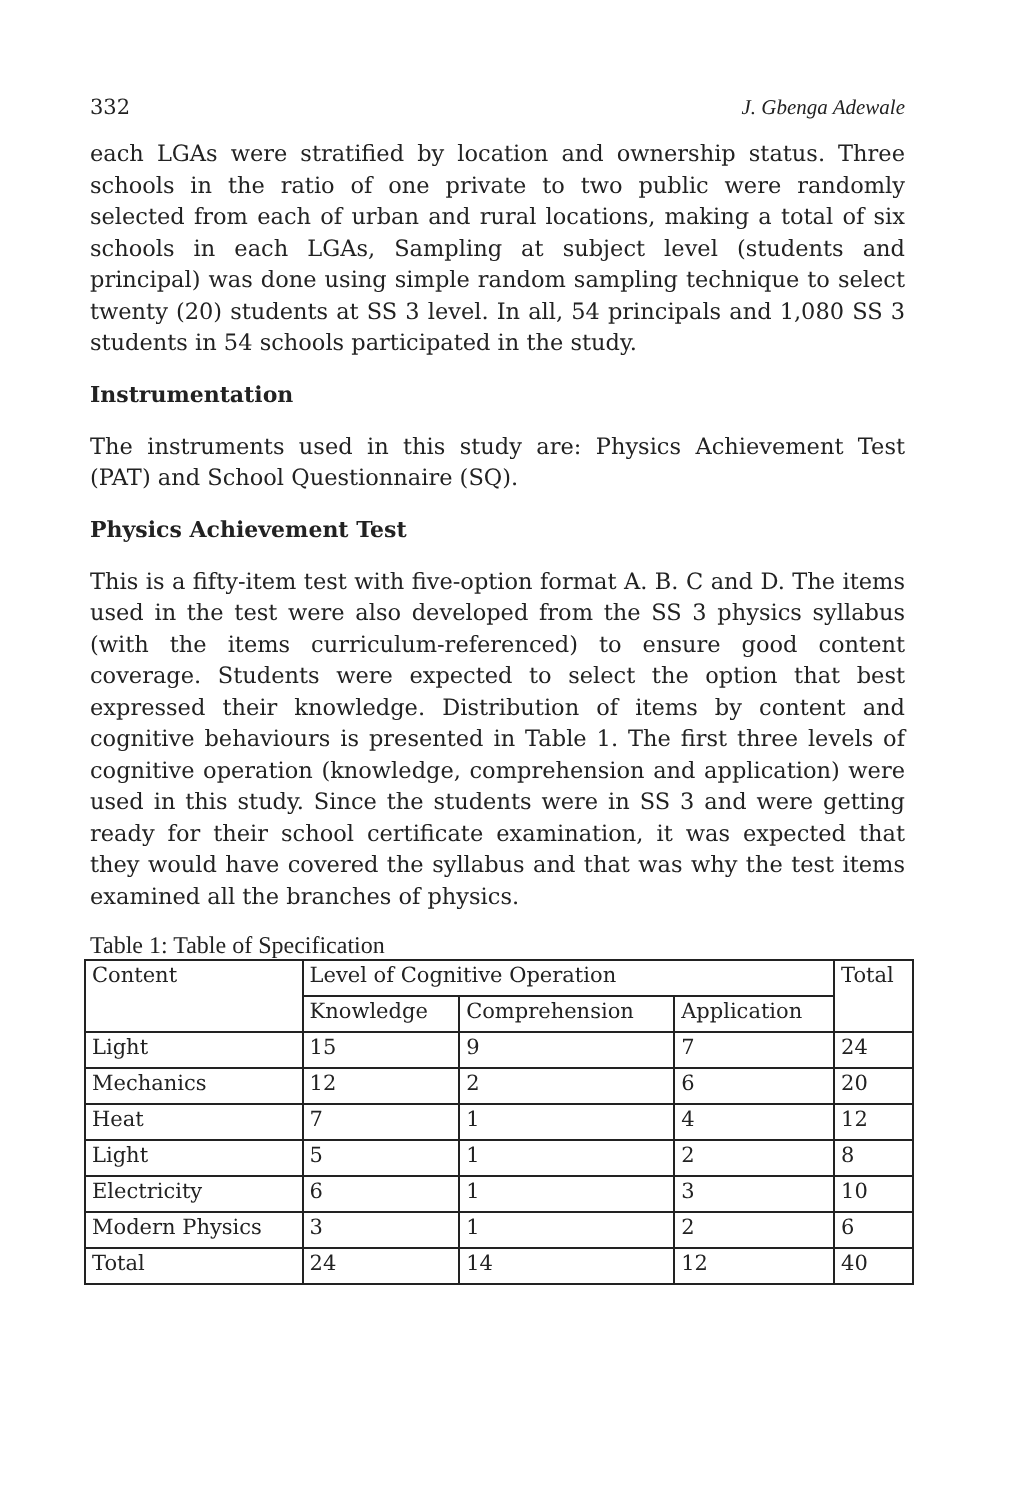332 J. Gbenga Adewale
each LGAs were stratified by location and ownership status. Three schools in the ratio of one private to two public were randomly selected from each of urban and rural locations, making a total of six schools in each LGAs, Sampling at subject level (students and principal) was done using simple random sampling technique to select twenty (20) students at SS 3 level. In all, 54 principals and 1,080 SS 3 students in 54 schools participated in the study.
Instrumentation
The instruments used in this study are: Physics Achievement Test (PAT) and School Questionnaire (SQ).
Physics Achievement Test
This is a fifty-item test with five-option format A. B. C and D. The items used in the test were also developed from the SS 3 physics syllabus (with the items curriculum-referenced) to ensure good content coverage. Students were expected to select the option that best expressed their knowledge. Distribution of items by content and cognitive behaviours is presented in Table 1. The first three levels of cognitive operation (knowledge, comprehension and application) were used in this study. Since the students were in SS 3 and were getting ready for their school certificate examination, it was expected that they would have covered the syllabus and that was why the test items examined all the branches of physics.
Table 1: Table of Specification
| Content | Level of Cognitive Operation | | | Total |
| --- | --- | --- | --- | --- |
| | Knowledge | Comprehension | Application | |
| Light | 15 | 9 | 7 | 24 |
| Mechanics | 12 | 2 | 6 | 20 |
| Heat | 7 | 1 | 4 | 12 |
| Light | 5 | 1 | 2 | 8 |
| Electricity | 6 | 1 | 3 | 10 |
| Modern Physics | 3 | 1 | 2 | 6 |
| Total | 24 | 14 | 12 | 40 |